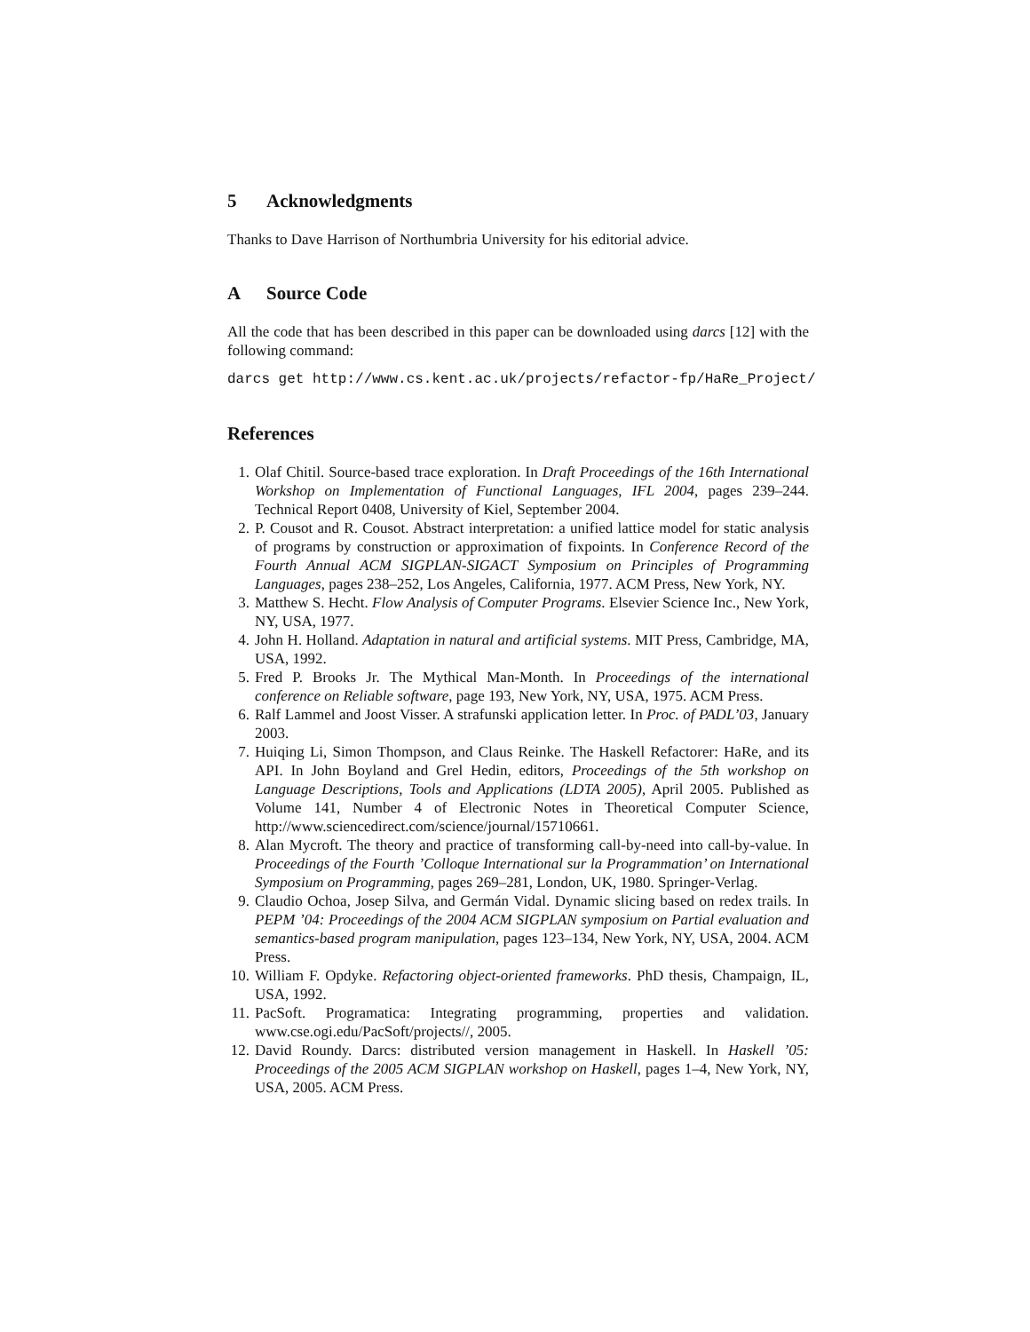5 Acknowledgments
Thanks to Dave Harrison of Northumbria University for his editorial advice.
A Source Code
All the code that has been described in this paper can be downloaded using darcs [12] with the following command:
darcs get http://www.cs.kent.ac.uk/projects/refactor-fp/HaRe_Project/
References
1. Olaf Chitil. Source-based trace exploration. In Draft Proceedings of the 16th International Workshop on Implementation of Functional Languages, IFL 2004, pages 239–244. Technical Report 0408, University of Kiel, September 2004.
2. P. Cousot and R. Cousot. Abstract interpretation: a unified lattice model for static analysis of programs by construction or approximation of fixpoints. In Conference Record of the Fourth Annual ACM SIGPLAN-SIGACT Symposium on Principles of Programming Languages, pages 238–252, Los Angeles, California, 1977. ACM Press, New York, NY.
3. Matthew S. Hecht. Flow Analysis of Computer Programs. Elsevier Science Inc., New York, NY, USA, 1977.
4. John H. Holland. Adaptation in natural and artificial systems. MIT Press, Cambridge, MA, USA, 1992.
5. Fred P. Brooks Jr. The Mythical Man-Month. In Proceedings of the international conference on Reliable software, page 193, New York, NY, USA, 1975. ACM Press.
6. Ralf Lammel and Joost Visser. A strafunski application letter. In Proc. of PADL’03, January 2003.
7. Huiqing Li, Simon Thompson, and Claus Reinke. The Haskell Refactorer: HaRe, and its API. In John Boyland and Grel Hedin, editors, Proceedings of the 5th workshop on Language Descriptions, Tools and Applications (LDTA 2005), April 2005. Published as Volume 141, Number 4 of Electronic Notes in Theoretical Computer Science, http://www.sciencedirect.com/science/journal/15710661.
8. Alan Mycroft. The theory and practice of transforming call-by-need into call-by-value. In Proceedings of the Fourth ’Colloque International sur la Programmation’ on International Symposium on Programming, pages 269–281, London, UK, 1980. Springer-Verlag.
9. Claudio Ochoa, Josep Silva, and Germán Vidal. Dynamic slicing based on redex trails. In PEPM ’04: Proceedings of the 2004 ACM SIGPLAN symposium on Partial evaluation and semantics-based program manipulation, pages 123–134, New York, NY, USA, 2004. ACM Press.
10. William F. Opdyke. Refactoring object-oriented frameworks. PhD thesis, Champaign, IL, USA, 1992.
11. PacSoft. Programatica: Integrating programming, properties and validation. www.cse.ogi.edu/PacSoft/projects//, 2005.
12. David Roundy. Darcs: distributed version management in Haskell. In Haskell ’05: Proceedings of the 2005 ACM SIGPLAN workshop on Haskell, pages 1–4, New York, NY, USA, 2005. ACM Press.